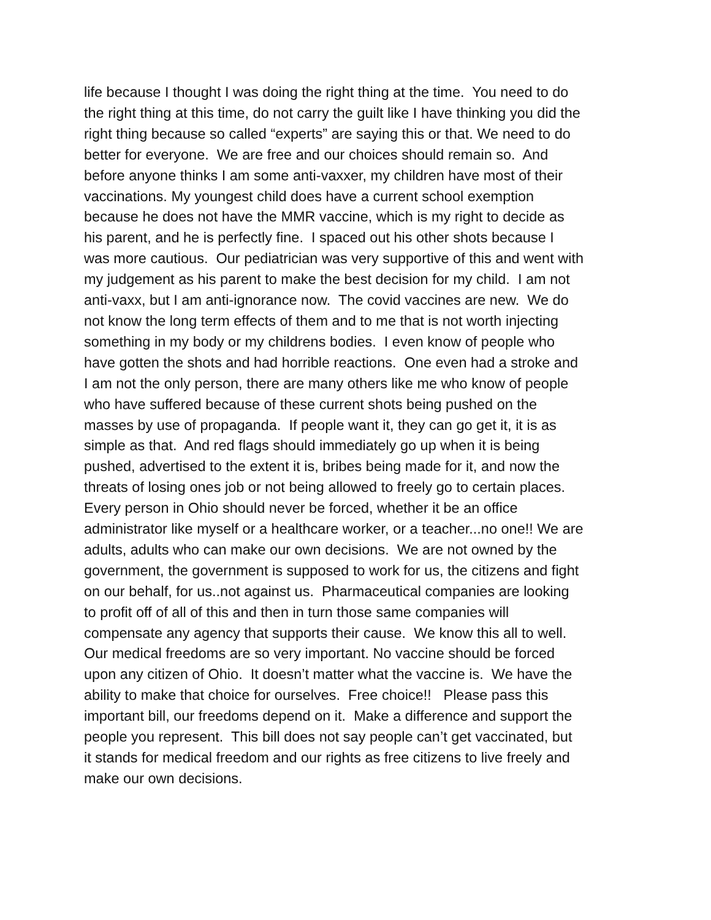life because I thought I was doing the right thing at the time. You need to do
the right thing at this time, do not carry the guilt like I have thinking you did the
right thing because so called “experts” are saying this or that. We need to do
better for everyone. We are free and our choices should remain so. And
before anyone thinks I am some anti-vaxxer, my children have most of their
vaccinations. My youngest child does have a current school exemption
because he does not have the MMR vaccine, which is my right to decide as
his parent, and he is perfectly fine. I spaced out his other shots because I
was more cautious. Our pediatrician was very supportive of this and went with
my judgement as his parent to make the best decision for my child. I am not
anti-vaxx, but I am anti-ignorance now. The covid vaccines are new. We do
not know the long term effects of them and to me that is not worth injecting
something in my body or my childrens bodies. I even know of people who
have gotten the shots and had horrible reactions. One even had a stroke and
I am not the only person, there are many others like me who know of people
who have suffered because of these current shots being pushed on the
masses by use of propaganda. If people want it, they can go get it, it is as
simple as that. And red flags should immediately go up when it is being
pushed, advertised to the extent it is, bribes being made for it, and now the
threats of losing ones job or not being allowed to freely go to certain places.
Every person in Ohio should never be forced, whether it be an office
administrator like myself or a healthcare worker, or a teacher...no one!! We are
adults, adults who can make our own decisions. We are not owned by the
government, the government is supposed to work for us, the citizens and fight
on our behalf, for us..not against us. Pharmaceutical companies are looking
to profit off of all of this and then in turn those same companies will
compensate any agency that supports their cause. We know this all to well.
Our medical freedoms are so very important. No vaccine should be forced
upon any citizen of Ohio. It doesn’t matter what the vaccine is. We have the
ability to make that choice for ourselves. Free choice!! Please pass this
important bill, our freedoms depend on it. Make a difference and support the
people you represent. This bill does not say people can’t get vaccinated, but
it stands for medical freedom and our rights as free citizens to live freely and
make our own decisions.